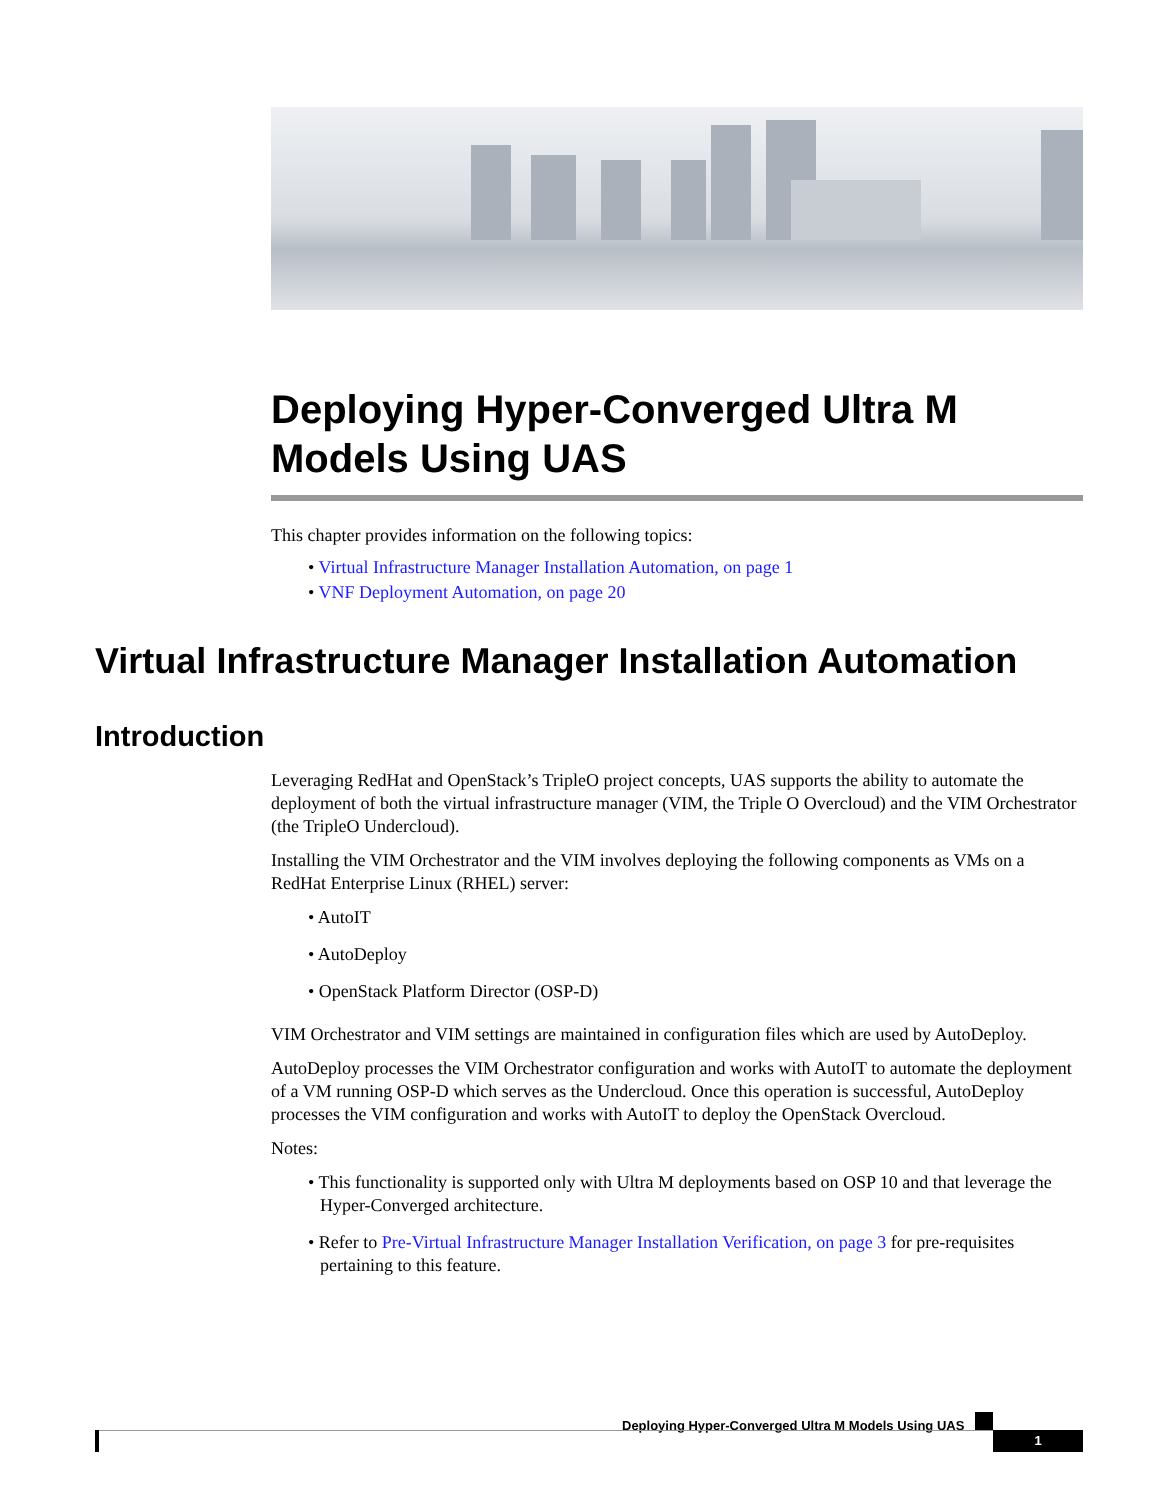Deploying Hyper-Converged Ultra M Models Using UAS
This chapter provides information on the following topics:
• Virtual Infrastructure Manager Installation Automation, on page 1
• VNF Deployment Automation, on page 20
Virtual Infrastructure Manager Installation Automation
Introduction
Leveraging RedHat and OpenStack’s TripleO project concepts, UAS supports the ability to automate the deployment of both the virtual infrastructure manager (VIM, the Triple O Overcloud) and the VIM Orchestrator (the TripleO Undercloud).
Installing the VIM Orchestrator and the VIM involves deploying the following components as VMs on a RedHat Enterprise Linux (RHEL) server:
• AutoIT
• AutoDeploy
• OpenStack Platform Director (OSP-D)
VIM Orchestrator and VIM settings are maintained in configuration files which are used by AutoDeploy.
AutoDeploy processes the VIM Orchestrator configuration and works with AutoIT to automate the deployment of a VM running OSP-D which serves as the Undercloud. Once this operation is successful, AutoDeploy processes the VIM configuration and works with AutoIT to deploy the OpenStack Overcloud.
Notes:
• This functionality is supported only with Ultra M deployments based on OSP 10 and that leverage the Hyper-Converged architecture.
• Refer to Pre-Virtual Infrastructure Manager Installation Verification, on page 3 for pre-requisites pertaining to this feature.
Deploying Hyper-Converged Ultra M Models Using UAS
1